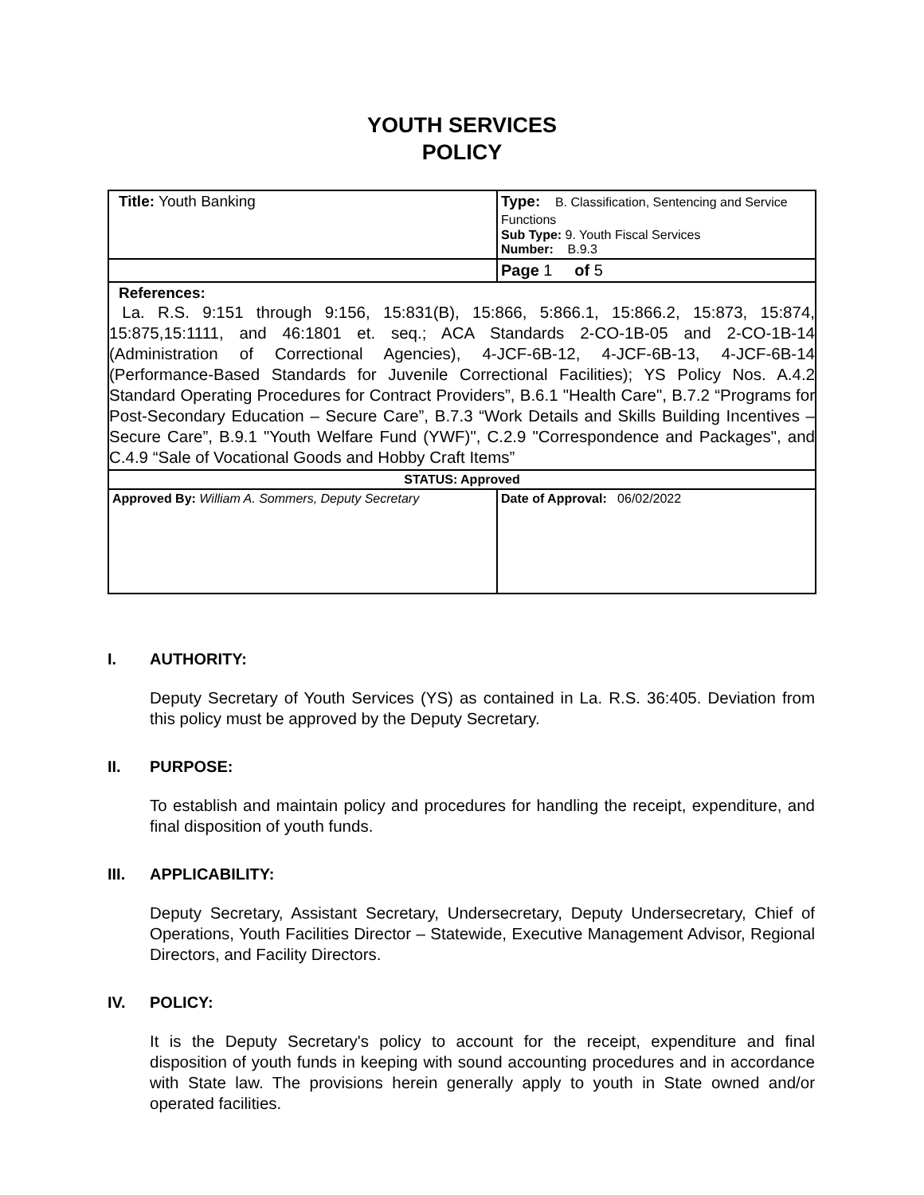YOUTH SERVICES
POLICY
| Title: Youth Banking | Type: B. Classification, Sentencing and Service Functions Sub Type: 9. Youth Fiscal Services Number: B.9.3 |
| | Page 1 of 5 |
| References: La. R.S. 9:151 through 9:156, 15:831(B), 15:866, 5:866.1, 15:866.2, 15:873, 15:874, 15:875,15:1111, and 46:1801 et. seq.; ACA Standards 2-CO-1B-05 and 2-CO-1B-14 (Administration of Correctional Agencies), 4-JCF-6B-12, 4-JCF-6B-13, 4-JCF-6B-14 (Performance-Based Standards for Juvenile Correctional Facilities); YS Policy Nos. A.4.2 Standard Operating Procedures for Contract Providers”, B.6.1 "Health Care", B.7.2 “Programs for Post-Secondary Education – Secure Care”, B.7.3 “Work Details and Skills Building Incentives – Secure Care”, B.9.1 "Youth Welfare Fund (YWF)", C.2.9 "Correspondence and Packages", and C.4.9 “Sale of Vocational Goods and Hobby Craft Items” | |
| STATUS: Approved | |
| Approved By: William A. Sommers, Deputy Secretary | Date of Approval: 06/02/2022 |
I. AUTHORITY:
Deputy Secretary of Youth Services (YS) as contained in La. R.S. 36:405. Deviation from this policy must be approved by the Deputy Secretary.
II. PURPOSE:
To establish and maintain policy and procedures for handling the receipt, expenditure, and final disposition of youth funds.
III. APPLICABILITY:
Deputy Secretary, Assistant Secretary, Undersecretary, Deputy Undersecretary, Chief of Operations, Youth Facilities Director – Statewide, Executive Management Advisor, Regional Directors, and Facility Directors.
IV. POLICY:
It is the Deputy Secretary's policy to account for the receipt, expenditure and final disposition of youth funds in keeping with sound accounting procedures and in accordance with State law. The provisions herein generally apply to youth in State owned and/or operated facilities.